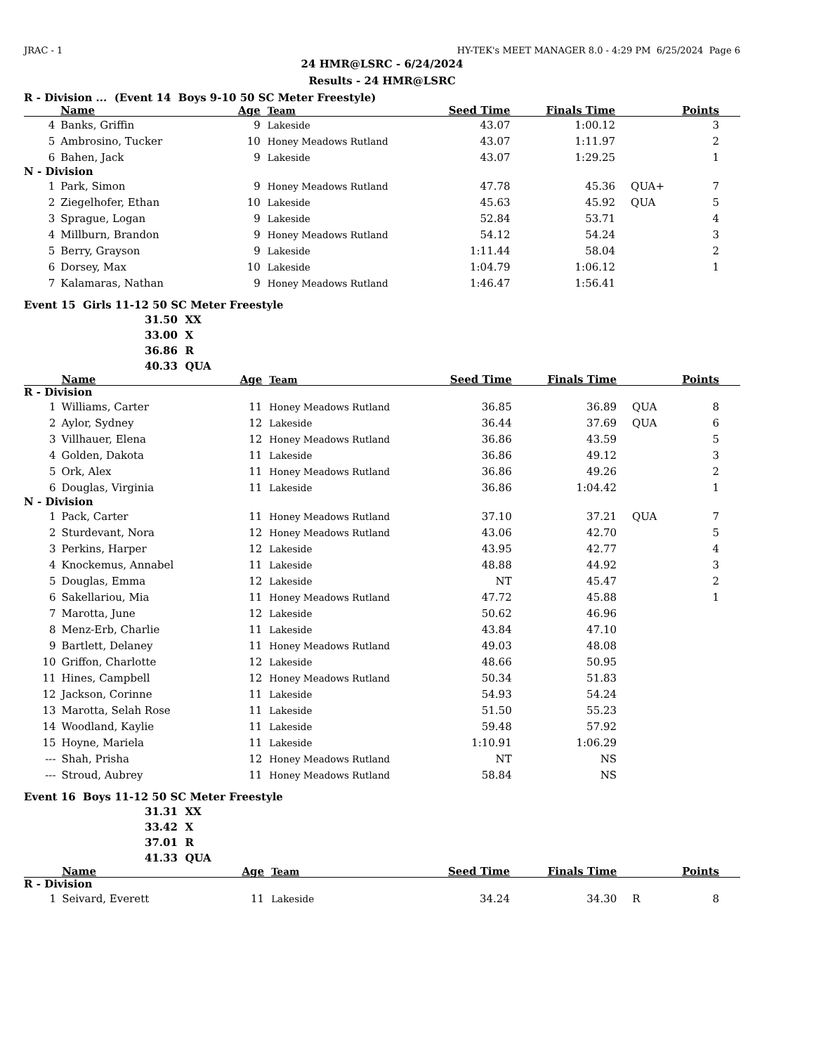JRAC - 1 HY-TEK's MEET MANAGER 8.0 - 4:29 PM 6/25/2024 Page 6
24 HMR@LSRC - 6/24/2024
Results - 24 HMR@LSRC
R - Division ... (Event 14 Boys 9-10 50 SC Meter Freestyle)
| | Name | Age | Team | Seed Time | Finals Time | | Points |
| --- | --- | --- | --- | --- | --- | --- | --- |
| 4 | Banks, Griffin | 9 | Lakeside | 43.07 | 1:00.12 | | 3 |
| 5 | Ambrosino, Tucker | 10 | Honey Meadows Rutland | 43.07 | 1:11.97 | | 2 |
| 6 | Bahen, Jack | 9 | Lakeside | 43.07 | 1:29.25 | | 1 |
| N - Division | | | | | | | |
| 1 | Park, Simon | 9 | Honey Meadows Rutland | 47.78 | 45.36 | QUA+ | 7 |
| 2 | Ziegelhofer, Ethan | 10 | Lakeside | 45.63 | 45.92 | QUA | 5 |
| 3 | Sprague, Logan | 9 | Lakeside | 52.84 | 53.71 | | 4 |
| 4 | Millburn, Brandon | 9 | Honey Meadows Rutland | 54.12 | 54.24 | | 3 |
| 5 | Berry, Grayson | 9 | Lakeside | 1:11.44 | 58.04 | | 2 |
| 6 | Dorsey, Max | 10 | Lakeside | 1:04.79 | 1:06.12 | | 1 |
| 7 | Kalamaras, Nathan | 9 | Honey Meadows Rutland | 1:46.47 | 1:56.41 | | |
Event 15 Girls 11-12 50 SC Meter Freestyle
31.50 XX
33.00 X
36.86 R
40.33 QUA
| | Name | Age | Team | Seed Time | Finals Time | | Points |
| --- | --- | --- | --- | --- | --- | --- | --- |
| R - Division | | | | | | | |
| 1 | Williams, Carter | 11 | Honey Meadows Rutland | 36.85 | 36.89 | QUA | 8 |
| 2 | Aylor, Sydney | 12 | Lakeside | 36.44 | 37.69 | QUA | 6 |
| 3 | Villhauer, Elena | 12 | Honey Meadows Rutland | 36.86 | 43.59 | | 5 |
| 4 | Golden, Dakota | 11 | Lakeside | 36.86 | 49.12 | | 3 |
| 5 | Ork, Alex | 11 | Honey Meadows Rutland | 36.86 | 49.26 | | 2 |
| 6 | Douglas, Virginia | 11 | Lakeside | 36.86 | 1:04.42 | | 1 |
| N - Division | | | | | | | |
| 1 | Pack, Carter | 11 | Honey Meadows Rutland | 37.10 | 37.21 | QUA | 7 |
| 2 | Sturdevant, Nora | 12 | Honey Meadows Rutland | 43.06 | 42.70 | | 5 |
| 3 | Perkins, Harper | 12 | Lakeside | 43.95 | 42.77 | | 4 |
| 4 | Knockemus, Annabel | 11 | Lakeside | 48.88 | 44.92 | | 3 |
| 5 | Douglas, Emma | 12 | Lakeside | NT | 45.47 | | 2 |
| 6 | Sakellariou, Mia | 11 | Honey Meadows Rutland | 47.72 | 45.88 | | 1 |
| 7 | Marotta, June | 12 | Lakeside | 50.62 | 46.96 | | |
| 8 | Menz-Erb, Charlie | 11 | Lakeside | 43.84 | 47.10 | | |
| 9 | Bartlett, Delaney | 11 | Honey Meadows Rutland | 49.03 | 48.08 | | |
| 10 | Griffon, Charlotte | 12 | Lakeside | 48.66 | 50.95 | | |
| 11 | Hines, Campbell | 12 | Honey Meadows Rutland | 50.34 | 51.83 | | |
| 12 | Jackson, Corinne | 11 | Lakeside | 54.93 | 54.24 | | |
| 13 | Marotta, Selah Rose | 11 | Lakeside | 51.50 | 55.23 | | |
| 14 | Woodland, Kaylie | 11 | Lakeside | 59.48 | 57.92 | | |
| 15 | Hoyne, Mariela | 11 | Lakeside | 1:10.91 | 1:06.29 | | |
| --- | Shah, Prisha | 12 | Honey Meadows Rutland | NT | NS | | |
| --- | Stroud, Aubrey | 11 | Honey Meadows Rutland | 58.84 | NS | | |
Event 16 Boys 11-12 50 SC Meter Freestyle
31.31 XX
33.42 X
37.01 R
41.33 QUA
| | Name | Age | Team | Seed Time | Finals Time | | Points |
| --- | --- | --- | --- | --- | --- | --- | --- |
| R - Division | | | | | | | |
| 1 | Seivard, Everett | 11 | Lakeside | 34.24 | 34.30 | R | 8 |